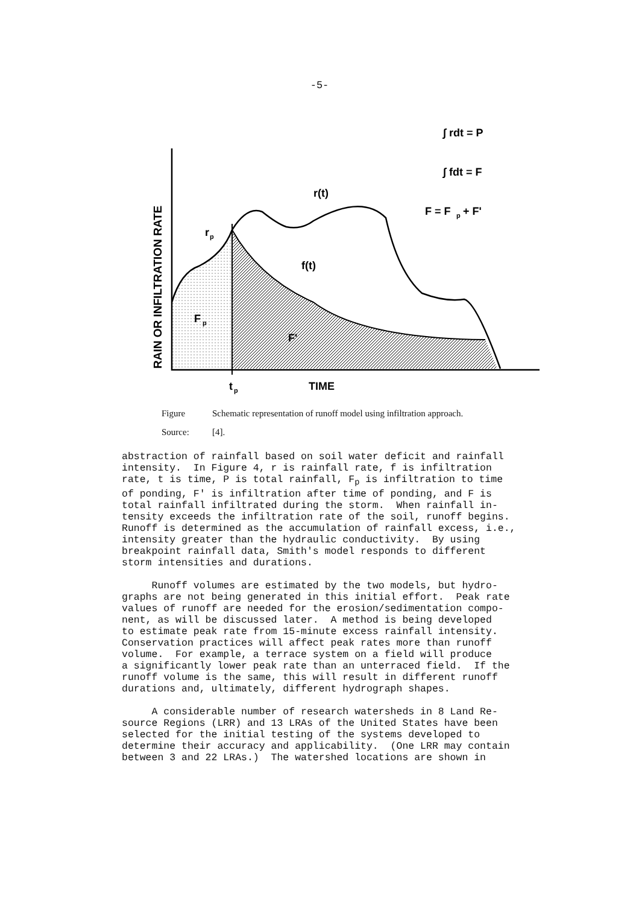-5-
r(t)
f(t)
r
p
F
p
F'
t
p
TIME
∫ rdt = P
∫ fdt = F
F = F
p
+ F'
RAIN OR INFILTRATION RATE
Figure Schematic representation of runoff model using infiltration approach.
Source: [4].
abstraction of rainfall based on soil water deficit and rainfall intensity. In Figure 4, r is rainfall rate, f is infiltration rate, t is time, P is total rainfall, F<sub>p</sub> is infiltration to time of ponding, F′ is infiltration after time of ponding, and F is total rainfall infiltrated during the storm. When rainfall in- tensity exceeds the infiltration rate of the soil, runoff begins. Runoff is determined as the accumulation of rainfall excess, i.e., intensity greater than the hydraulic conductivity. By using breakpoint rainfall data, Smith's model responds to different storm intensities and durations. Runoff volumes are estimated by the two models, but hydro- graphs are not being generated in this initial effort. Peak rate values of runoff are needed for the erosion/sedimentation compo- nent, as will be discussed later. A method is being developed to estimate peak rate from 15-minute excess rainfall intensity. Conservation practices will affect peak rates more than runoff volume. For example, a terrace system on a field will produce a significantly lower peak rate than an unterraced field. If the runoff volume is the same, this will result in different runoff durations and, ultimately, different hydrograph shapes. A considerable number of research watersheds in 8 Land Re- source Regions (LRR) and 13 LRAs of the United States have been selected for the initial testing of the systems developed to determine their accuracy and applicability. (One LRR may contain between 3 and 22 LRAs.) The watershed locations are shown in